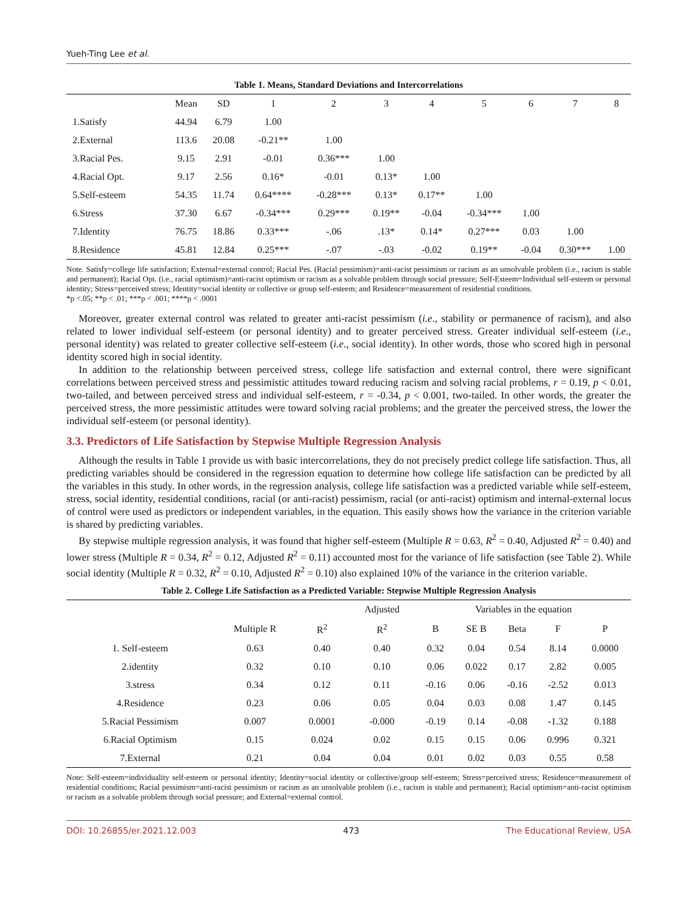Yueh-Ting Lee et al.
Table 1. Means, Standard Deviations and Intercorrelations
| | Mean | SD | 1 | 2 | 3 | 4 | 5 | 6 | 7 | 8 |
| --- | --- | --- | --- | --- | --- | --- | --- | --- | --- | --- |
| 1.Satisfy | 44.94 | 6.79 | 1.00 | | | | | | | |
| 2.External | 113.6 | 20.08 | -0.21** | 1.00 | | | | | | |
| 3.Racial Pes. | 9.15 | 2.91 | -0.01 | 0.36*** | 1.00 | | | | | |
| 4.Racial Opt. | 9.17 | 2.56 | 0.16* | -0.01 | 0.13* | 1.00 | | | | |
| 5.Self-esteem | 54.35 | 11.74 | 0.64**** | -0.28*** | 0.13* | 0.17** | 1.00 | | | |
| 6.Stress | 37.30 | 6.67 | -0.34*** | 0.29*** | 0.19** | -0.04 | -0.34*** | 1.00 | | |
| 7.Identity | 76.75 | 18.86 | 0.33*** | -.06 | .13* | 0.14* | 0.27*** | 0.03 | 1.00 | |
| 8.Residence | 45.81 | 12.84 | 0.25*** | -.07 | -.03 | -0.02 | 0.19** | -0.04 | 0.30*** | 1.00 |
Note. Satisfy=college life satisfaction; External=external control; Racial Pes. (Racial pessimism)=anti-racist pessimism or racism as an unsolvable problem (i.e., racism is stable and permanent); Racial Opt. (i.e., racial optimism)=anti-racist optimism or racism as a solvable problem through social pressure; Self-Esteem=Individual self-esteem or personal identity; Stress=perceived stress; Identity=social identity or collective or group self-esteem; and Residence=measurement of residential conditions.
*p <.05; **p < .01; ***p < .001; ****p < .0001
Moreover, greater external control was related to greater anti-racist pessimism (i.e., stability or permanence of racism), and also related to lower individual self-esteem (or personal identity) and to greater perceived stress. Greater individual self-esteem (i.e., personal identity) was related to greater collective self-esteem (i.e., social identity). In other words, those who scored high in personal identity scored high in social identity.
In addition to the relationship between perceived stress, college life satisfaction and external control, there were significant correlations between perceived stress and pessimistic attitudes toward reducing racism and solving racial problems, r = 0.19, p < 0.01, two-tailed, and between perceived stress and individual self-esteem, r = -0.34, p < 0.001, two-tailed. In other words, the greater the perceived stress, the more pessimistic attitudes were toward solving racial problems; and the greater the perceived stress, the lower the individual self-esteem (or personal identity).
3.3. Predictors of Life Satisfaction by Stepwise Multiple Regression Analysis
Although the results in Table 1 provide us with basic intercorrelations, they do not precisely predict college life satisfaction. Thus, all predicting variables should be considered in the regression equation to determine how college life satisfaction can be predicted by all the variables in this study. In other words, in the regression analysis, college life satisfaction was a predicted variable while self-esteem, stress, social identity, residential conditions, racial (or anti-racist) pessimism, racial (or anti-racist) optimism and internal-external locus of control were used as predictors or independent variables, in the equation. This easily shows how the variance in the criterion variable is shared by predicting variables.
By stepwise multiple regression analysis, it was found that higher self-esteem (Multiple R = 0.63, R<sup>2</sup> = 0.40, Adjusted R<sup>2</sup> = 0.40) and lower stress (Multiple R = 0.34, R<sup>2</sup> = 0.12, Adjusted R<sup>2</sup> = 0.11) accounted most for the variance of life satisfaction (see Table 2). While social identity (Multiple R = 0.32, R<sup>2</sup> = 0.10, Adjusted R<sup>2</sup> = 0.10) also explained 10% of the variance in the criterion variable.
Table 2. College Life Satisfaction as a Predicted Variable: Stepwise Multiple Regression Analysis
| | | | Adjusted | Variables in the equation | | | | |
| --- | --- | --- | --- | --- | --- | --- | --- | --- |
| | Multiple R | R<sup>2</sup> | R<sup>2</sup> | B | SE B | Beta | F | P |
| 1. Self-esteem | 0.63 | 0.40 | 0.40 | 0.32 | 0.04 | 0.54 | 8.14 | 0.0000 |
| 2.identity | 0.32 | 0.10 | 0.10 | 0.06 | 0.022 | 0.17 | 2.82 | 0.005 |
| 3.stress | 0.34 | 0.12 | 0.11 | -0.16 | 0.06 | -0.16 | -2.52 | 0.013 |
| 4.Residence | 0.23 | 0.06 | 0.05 | 0.04 | 0.03 | 0.08 | 1.47 | 0.145 |
| 5.Racial Pessimism | 0.007 | 0.0001 | -0.000 | -0.19 | 0.14 | -0.08 | -1.32 | 0.188 |
| 6.Racial Optimism | 0.15 | 0.024 | 0.02 | 0.15 | 0.15 | 0.06 | 0.996 | 0.321 |
| 7.External | 0.21 | 0.04 | 0.04 | 0.01 | 0.02 | 0.03 | 0.55 | 0.58 |
Note: Self-esteem=individuality self-esteem or personal identity; Identity=social identity or collective/group self-esteem; Stress=perceived stress; Residence=measurement of residential conditions; Racial pessimism=anti-racist pessimism or racism as an unsolvable problem (i.e., racism is stable and permanent); Racial optimism=anti-racist optimism or racism as a solvable problem through social pressure; and External=external control.
DOI: 10.26855/er.2021.12.003 473 The Educational Review, USA